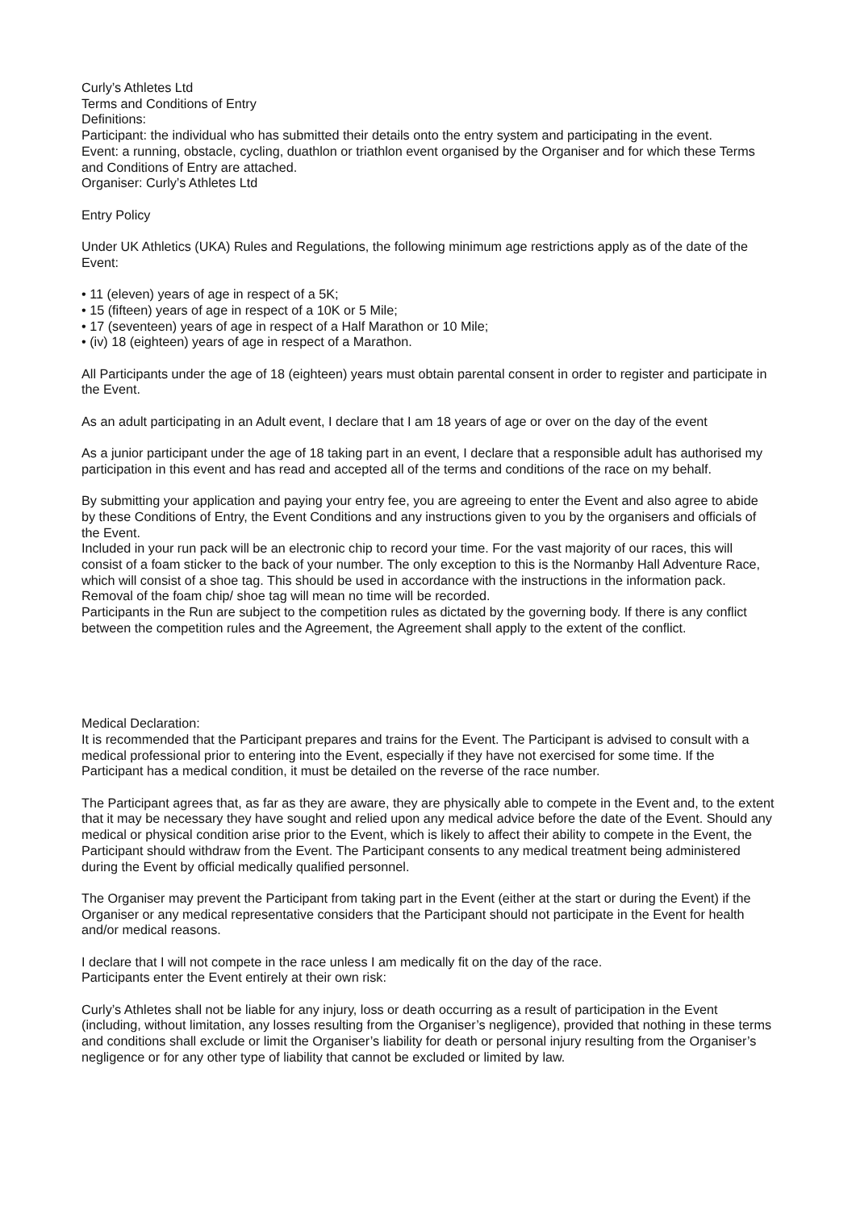Curly’s Athletes Ltd
Terms and Conditions of Entry
Definitions:
Participant: the individual who has submitted their details onto the entry system and participating in the event.
Event: a running, obstacle, cycling, duathlon or triathlon event organised by the Organiser and for which these Terms and Conditions of Entry are attached.
Organiser: Curly’s Athletes Ltd
Entry Policy
Under UK Athletics (UKA) Rules and Regulations, the following minimum age restrictions apply as of the date of the Event:
• 11 (eleven) years of age in respect of a 5K;
• 15 (fifteen) years of age in respect of a 10K or 5 Mile;
• 17 (seventeen) years of age in respect of a Half Marathon or 10 Mile;
• (iv) 18 (eighteen) years of age in respect of a Marathon.
All Participants under the age of 18 (eighteen) years must obtain parental consent in order to register and participate in the Event.
As an adult participating in an Adult event, I declare that I am 18 years of age or over on the day of the event
As a junior participant under the age of 18 taking part in an event, I declare that a responsible adult has authorised my participation in this event and has read and accepted all of the terms and conditions of the race on my behalf.
By submitting your application and paying your entry fee, you are agreeing to enter the Event and also agree to abide by these Conditions of Entry, the Event Conditions and any instructions given to you by the organisers and officials of the Event.
Included in your run pack will be an electronic chip to record your time. For the vast majority of our races, this will consist of a foam sticker to the back of your number. The only exception to this is the Normanby Hall Adventure Race, which will consist of a shoe tag. This should be used in accordance with the instructions in the information pack. Removal of the foam chip/ shoe tag will mean no time will be recorded.
Participants in the Run are subject to the competition rules as dictated by the governing body. If there is any conflict between the competition rules and the Agreement, the Agreement shall apply to the extent of the conflict.
Medical Declaration:
It is recommended that the Participant prepares and trains for the Event. The Participant is advised to consult with a medical professional prior to entering into the Event, especially if they have not exercised for some time. If the Participant has a medical condition, it must be detailed on the reverse of the race number.
The Participant agrees that, as far as they are aware, they are physically able to compete in the Event and, to the extent that it may be necessary they have sought and relied upon any medical advice before the date of the Event. Should any medical or physical condition arise prior to the Event, which is likely to affect their ability to compete in the Event, the Participant should withdraw from the Event. The Participant consents to any medical treatment being administered during the Event by official medically qualified personnel.
The Organiser may prevent the Participant from taking part in the Event (either at the start or during the Event) if the Organiser or any medical representative considers that the Participant should not participate in the Event for health and/or medical reasons.
I declare that I will not compete in the race unless I am medically fit on the day of the race.
Participants enter the Event entirely at their own risk:
Curly’s Athletes shall not be liable for any injury, loss or death occurring as a result of participation in the Event (including, without limitation, any losses resulting from the Organiser’s negligence), provided that nothing in these terms and conditions shall exclude or limit the Organiser’s liability for death or personal injury resulting from the Organiser’s negligence or for any other type of liability that cannot be excluded or limited by law.